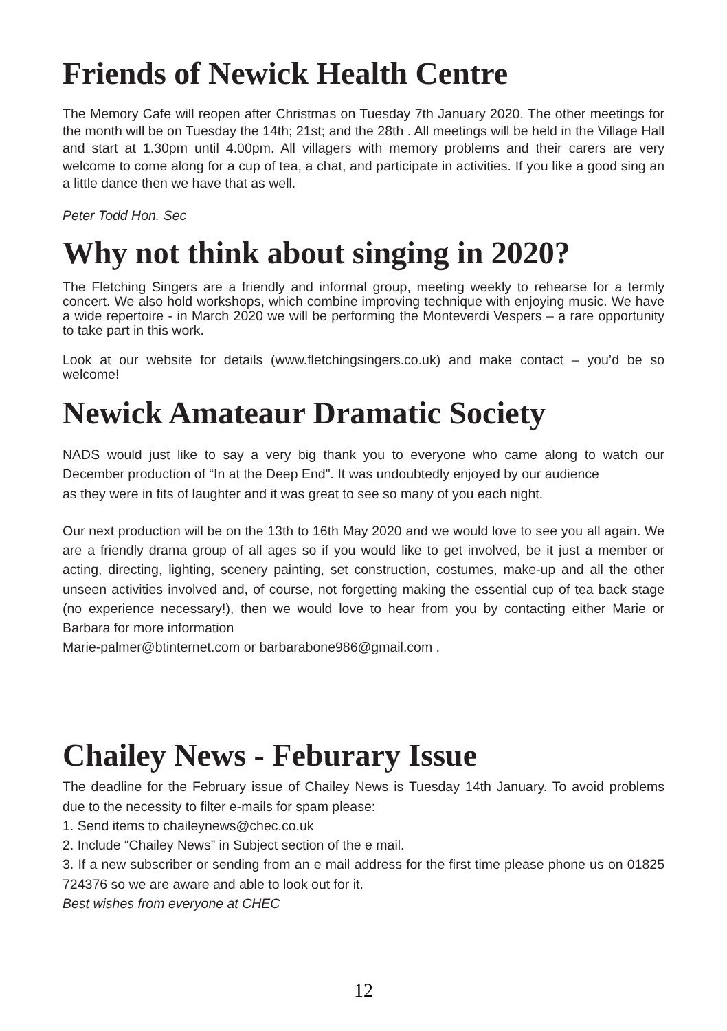Friends of Newick Health Centre
The Memory Cafe will reopen after Christmas on Tuesday 7th January 2020. The other meetings for the month will be on Tuesday the 14th; 21st; and the 28th . All meetings will be held in the Village Hall and start at 1.30pm until 4.00pm. All villagers with memory problems and their carers are very welcome to come along for a cup of tea, a chat, and participate in activities. If you like a good sing an a little dance then we have that as well.
Peter Todd Hon. Sec
Why not think about singing in 2020?
The Fletching Singers are a friendly and informal group, meeting weekly to rehearse for a termly concert. We also hold workshops, which combine improving technique with enjoying music. We have a wide repertoire - in March 2020 we will be performing the Monteverdi Vespers – a rare opportunity to take part in this work.
Look at our website for details (www.fletchingsingers.co.uk) and make contact – you’d be so welcome!
Newick Amateaur Dramatic Society
NADS would just like to say a very big thank you to everyone who came along to watch our December production of “In at the Deep End". It was undoubtedly enjoyed by our audience
as they were in fits of laughter and it was great to see so many of you each night.
Our next production will be on the 13th to 16th May 2020 and we would love to see you all again. We are a friendly drama group of all ages so if you would like to get involved, be it just a member or acting, directing, lighting, scenery painting, set construction, costumes, make-up and all the other unseen activities involved and, of course, not forgetting making the essential cup of tea back stage (no experience necessary!), then we would love to hear from you by contacting either Marie or Barbara for more information
Marie-palmer@btinternet.com or barbarabone986@gmail.com .
Chailey News - Feburary Issue
The deadline for the February issue of Chailey News is Tuesday 14th January. To avoid problems due to the necessity to filter e-mails for spam please:
1. Send items to chaileynews@chec.co.uk
2. Include “Chailey News” in Subject section of the e mail.
3. If a new subscriber or sending from an e mail address for the first time please phone us on 01825 724376 so we are aware and able to look out for it.
Best wishes from everyone at CHEC
12